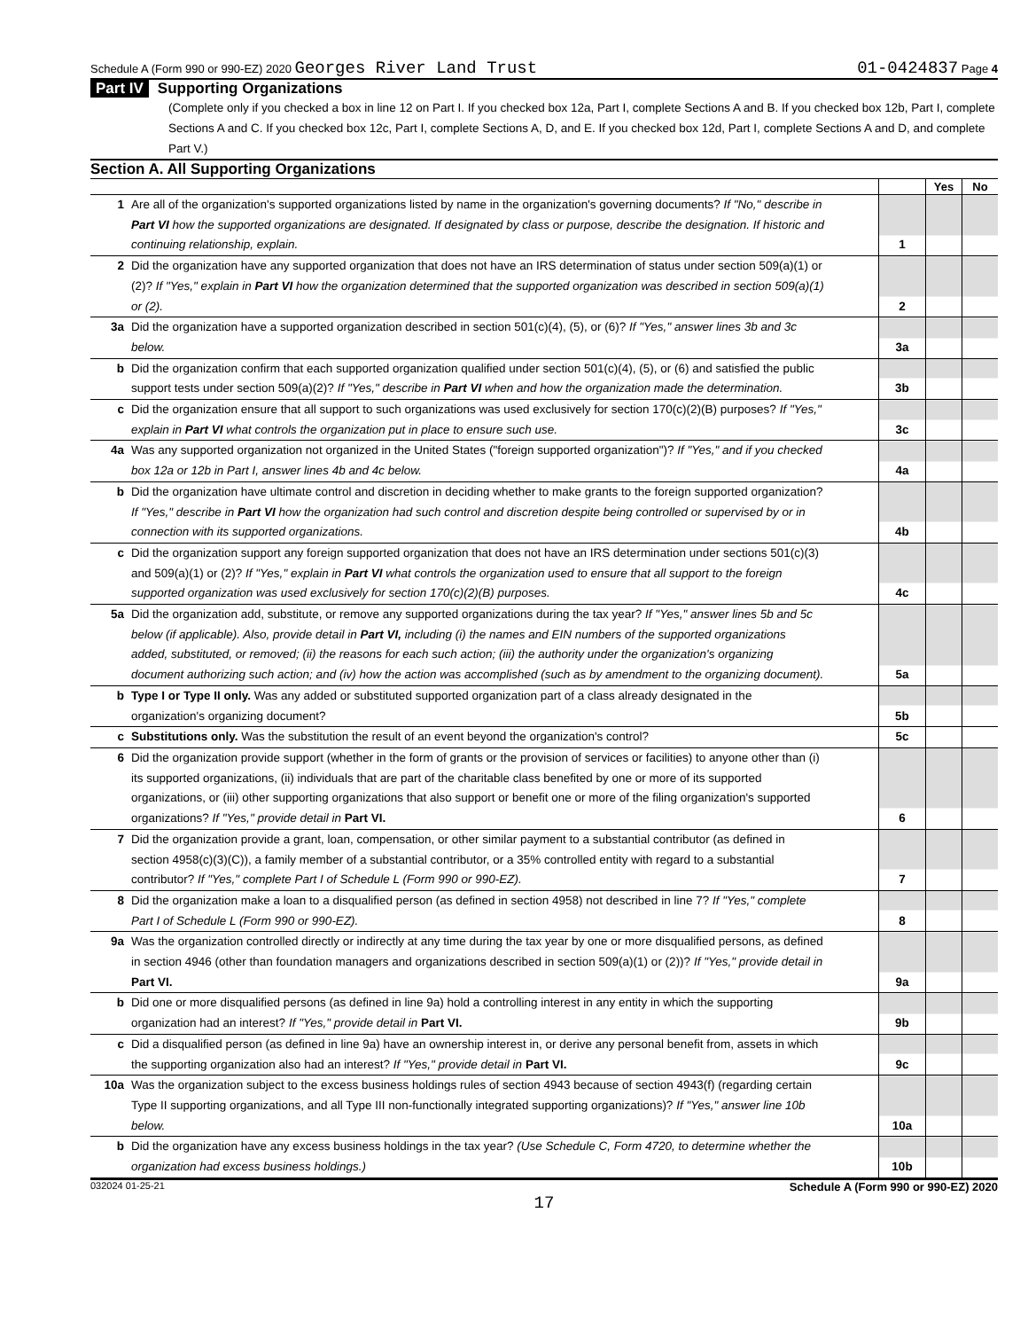Schedule A (Form 990 or 990-EZ) 2020 Georges River Land Trust 01-0424837 Page 4
Part IV Supporting Organizations
(Complete only if you checked a box in line 12 on Part I. If you checked box 12a, Part I, complete Sections A and B. If you checked box 12b, Part I, complete Sections A and C. If you checked box 12c, Part I, complete Sections A, D, and E. If you checked box 12d, Part I, complete Sections A and D, and complete Part V.)
Section A. All Supporting Organizations
| | | | Yes | No |
| 1 | Are all of the organization's supported organizations listed by name in the organization's governing documents? If "No," describe in Part VI how the supported organizations are designated. If designated by class or purpose, describe the designation. If historic and continuing relationship, explain. | 1 | | |
| 2 | Did the organization have any supported organization that does not have an IRS determination of status under section 509(a)(1) or (2)? If "Yes," explain in Part VI how the organization determined that the supported organization was described in section 509(a)(1) or (2). | 2 | | |
| 3a | Did the organization have a supported organization described in section 501(c)(4), (5), or (6)? If "Yes," answer lines 3b and 3c below. | 3a | | |
| b | Did the organization confirm that each supported organization qualified under section 501(c)(4), (5), or (6) and satisfied the public support tests under section 509(a)(2)? If "Yes," describe in Part VI when and how the organization made the determination. | 3b | | |
| c | Did the organization ensure that all support to such organizations was used exclusively for section 170(c)(2)(B) purposes? If "Yes," explain in Part VI what controls the organization put in place to ensure such use. | 3c | | |
| 4a | Was any supported organization not organized in the United States ("foreign supported organization")? If "Yes," and if you checked box 12a or 12b in Part I, answer lines 4b and 4c below. | 4a | | |
| b | Did the organization have ultimate control and discretion in deciding whether to make grants to the foreign supported organization? If "Yes," describe in Part VI how the organization had such control and discretion despite being controlled or supervised by or in connection with its supported organizations. | 4b | | |
| c | Did the organization support any foreign supported organization that does not have an IRS determination under sections 501(c)(3) and 509(a)(1) or (2)? If "Yes," explain in Part VI what controls the organization used to ensure that all support to the foreign supported organization was used exclusively for section 170(c)(2)(B) purposes. | 4c | | |
| 5a | Did the organization add, substitute, or remove any supported organizations during the tax year? If "Yes," answer lines 5b and 5c below (if applicable). Also, provide detail in Part VI, including (i) the names and EIN numbers of the supported organizations added, substituted, or removed; (ii) the reasons for each such action; (iii) the authority under the organization's organizing document authorizing such action; and (iv) how the action was accomplished (such as by amendment to the organizing document). | 5a | | |
| b | Type I or Type II only. Was any added or substituted supported organization part of a class already designated in the organization's organizing document? | 5b | | |
| c | Substitutions only. Was the substitution the result of an event beyond the organization's control? | 5c | | |
| 6 | Did the organization provide support (whether in the form of grants or the provision of services or facilities) to anyone other than (i) its supported organizations, (ii) individuals that are part of the charitable class benefited by one or more of its supported organizations, or (iii) other supporting organizations that also support or benefit one or more of the filing organization's supported organizations? If "Yes," provide detail in Part VI. | 6 | | |
| 7 | Did the organization provide a grant, loan, compensation, or other similar payment to a substantial contributor (as defined in section 4958(c)(3)(C)), a family member of a substantial contributor, or a 35% controlled entity with regard to a substantial contributor? If "Yes," complete Part I of Schedule L (Form 990 or 990-EZ). | 7 | | |
| 8 | Did the organization make a loan to a disqualified person (as defined in section 4958) not described in line 7? If "Yes," complete Part I of Schedule L (Form 990 or 990-EZ). | 8 | | |
| 9a | Was the organization controlled directly or indirectly at any time during the tax year by one or more disqualified persons, as defined in section 4946 (other than foundation managers and organizations described in section 509(a)(1) or (2))? If "Yes," provide detail in Part VI. | 9a | | |
| b | Did one or more disqualified persons (as defined in line 9a) hold a controlling interest in any entity in which the supporting organization had an interest? If "Yes," provide detail in Part VI. | 9b | | |
| c | Did a disqualified person (as defined in line 9a) have an ownership interest in, or derive any personal benefit from, assets in which the supporting organization also had an interest? If "Yes," provide detail in Part VI. | 9c | | |
| 10a | Was the organization subject to the excess business holdings rules of section 4943 because of section 4943(f) (regarding certain Type II supporting organizations, and all Type III non-functionally integrated supporting organizations)? If "Yes," answer line 10b below. | 10a | | |
| b | Did the organization have any excess business holdings in the tax year? (Use Schedule C, Form 4720, to determine whether the organization had excess business holdings.) | 10b | | |
032024 01-25-21 Schedule A (Form 990 or 990-EZ) 2020
17